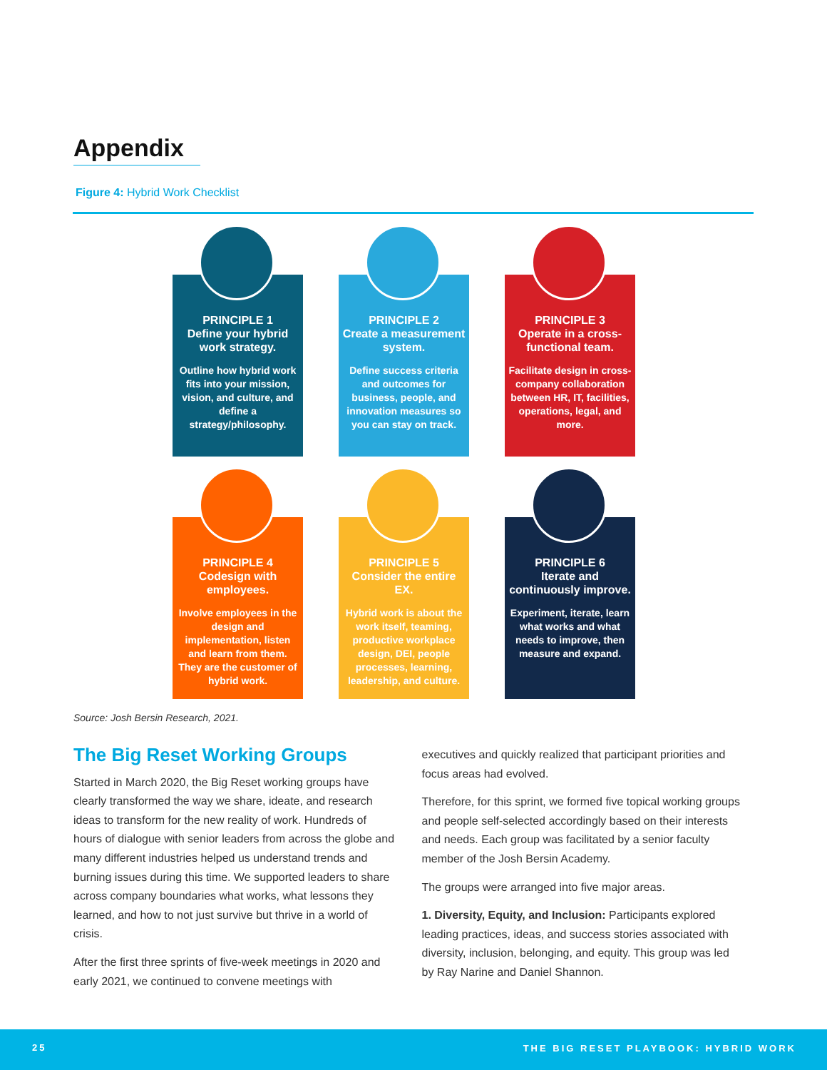Appendix
Figure 4: Hybrid Work Checklist
PRINCIPLE 1
Define your hybrid work strategy.
Outline how hybrid work fits into your mission, vision, and culture, and define a strategy/philosophy.
PRINCIPLE 2
Create a measurement system.
Define success criteria and outcomes for business, people, and innovation measures so you can stay on track.
PRINCIPLE 3
Operate in a cross-functional team.
Facilitate design in cross-company collaboration between HR, IT, facilities, operations, legal, and more.
PRINCIPLE 4
Codesign with employees.
Involve employees in the design and implementation, listen and learn from them. They are the customer of hybrid work.
PRINCIPLE 5
Consider the entire EX.
Hybrid work is about the work itself, teaming, productive workplace design, DEI, people processes, learning, leadership, and culture.
PRINCIPLE 6
Iterate and continuously improve.
Experiment, iterate, learn what works and what needs to improve, then measure and expand.
Source: Josh Bersin Research, 2021.
The Big Reset Working Groups
Started in March 2020, the Big Reset working groups have clearly transformed the way we share, ideate, and research ideas to transform for the new reality of work. Hundreds of hours of dialogue with senior leaders from across the globe and many different industries helped us understand trends and burning issues during this time. We supported leaders to share across company boundaries what works, what lessons they learned, and how to not just survive but thrive in a world of crisis.
After the first three sprints of five-week meetings in 2020 and early 2021, we continued to convene meetings with
executives and quickly realized that participant priorities and focus areas had evolved.
Therefore, for this sprint, we formed five topical working groups and people self-selected accordingly based on their interests and needs. Each group was facilitated by a senior faculty member of the Josh Bersin Academy.
The groups were arranged into five major areas.
1. Diversity, Equity, and Inclusion: Participants explored leading practices, ideas, and success stories associated with diversity, inclusion, belonging, and equity. This group was led by Ray Narine and Daniel Shannon.
25 THE BIG RESET PLAYBOOK: HYBRID WORK